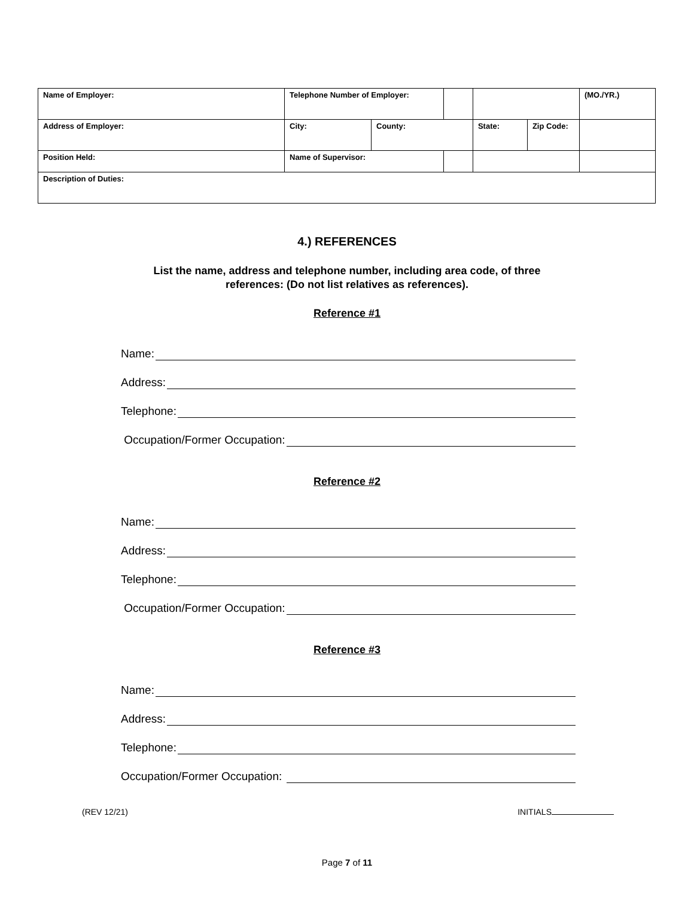| Name of Employer: | Telephone Number of Employer: | | | | | (MO./YR.) |
| Address of Employer: | City: | County: | | State: | Zip Code: | |
| Position Held: | Name of Supervisor: | | | | | |
| Description of Duties: | | | | | | |
4.) REFERENCES
List the name, address and telephone number, including area code, of three
references: (Do not list relatives as references).
Reference #1
Name:
Address:
Telephone:
Occupation/Former Occupation:
Reference #2
Name:
Address:
Telephone:
Occupation/Former Occupation:
Reference #3
Name:
Address:
Telephone:
Occupation/Former Occupation:
(REV 12/21) INITIALS
Page 7 of 11